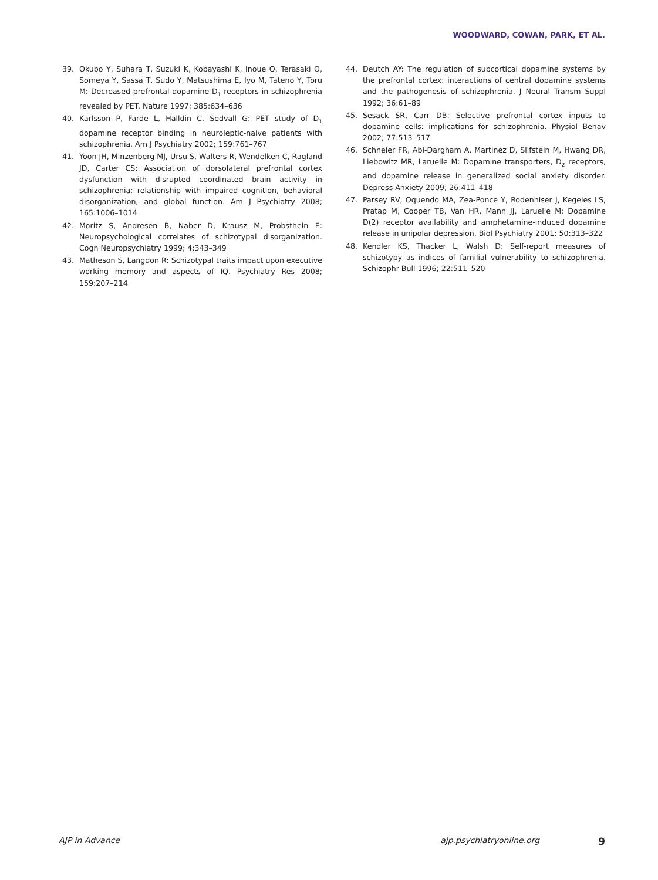WOODWARD, COWAN, PARK, ET AL.
39. Okubo Y, Suhara T, Suzuki K, Kobayashi K, Inoue O, Terasaki O, Someya Y, Sassa T, Sudo Y, Matsushima E, Iyo M, Tateno Y, Toru M: Decreased prefrontal dopamine D<sub>1</sub> receptors in schizophrenia revealed by PET. Nature 1997; 385:634–636
40. Karlsson P, Farde L, Halldin C, Sedvall G: PET study of D<sub>1</sub> dopamine receptor binding in neuroleptic-naive patients with schizophrenia. Am J Psychiatry 2002; 159:761–767
41. Yoon JH, Minzenberg MJ, Ursu S, Walters R, Wendelken C, Ragland JD, Carter CS: Association of dorsolateral prefrontal cortex dysfunction with disrupted coordinated brain activity in schizophrenia: relationship with impaired cognition, behavioral disorganization, and global function. Am J Psychiatry 2008; 165:1006–1014
42. Moritz S, Andresen B, Naber D, Krausz M, Probsthein E: Neuropsychological correlates of schizotypal disorganization. Cogn Neuropsychiatry 1999; 4:343–349
43. Matheson S, Langdon R: Schizotypal traits impact upon executive working memory and aspects of IQ. Psychiatry Res 2008; 159:207–214
44. Deutch AY: The regulation of subcortical dopamine systems by the prefrontal cortex: interactions of central dopamine systems and the pathogenesis of schizophrenia. J Neural Transm Suppl 1992; 36:61–89
45. Sesack SR, Carr DB: Selective prefrontal cortex inputs to dopamine cells: implications for schizophrenia. Physiol Behav 2002; 77:513–517
46. Schneier FR, Abi-Dargham A, Martinez D, Slifstein M, Hwang DR, Liebowitz MR, Laruelle M: Dopamine transporters, D<sub>2</sub> receptors, and dopamine release in generalized social anxiety disorder. Depress Anxiety 2009; 26:411–418
47. Parsey RV, Oquendo MA, Zea-Ponce Y, Rodenhiser J, Kegeles LS, Pratap M, Cooper TB, Van HR, Mann JJ, Laruelle M: Dopamine D(2) receptor availability and amphetamine-induced dopamine release in unipolar depression. Biol Psychiatry 2001; 50:313–322
48. Kendler KS, Thacker L, Walsh D: Self-report measures of schizotypy as indices of familial vulnerability to schizophrenia. Schizophr Bull 1996; 22:511–520
AJP in Advance ajp.psychiatryonline.org 9